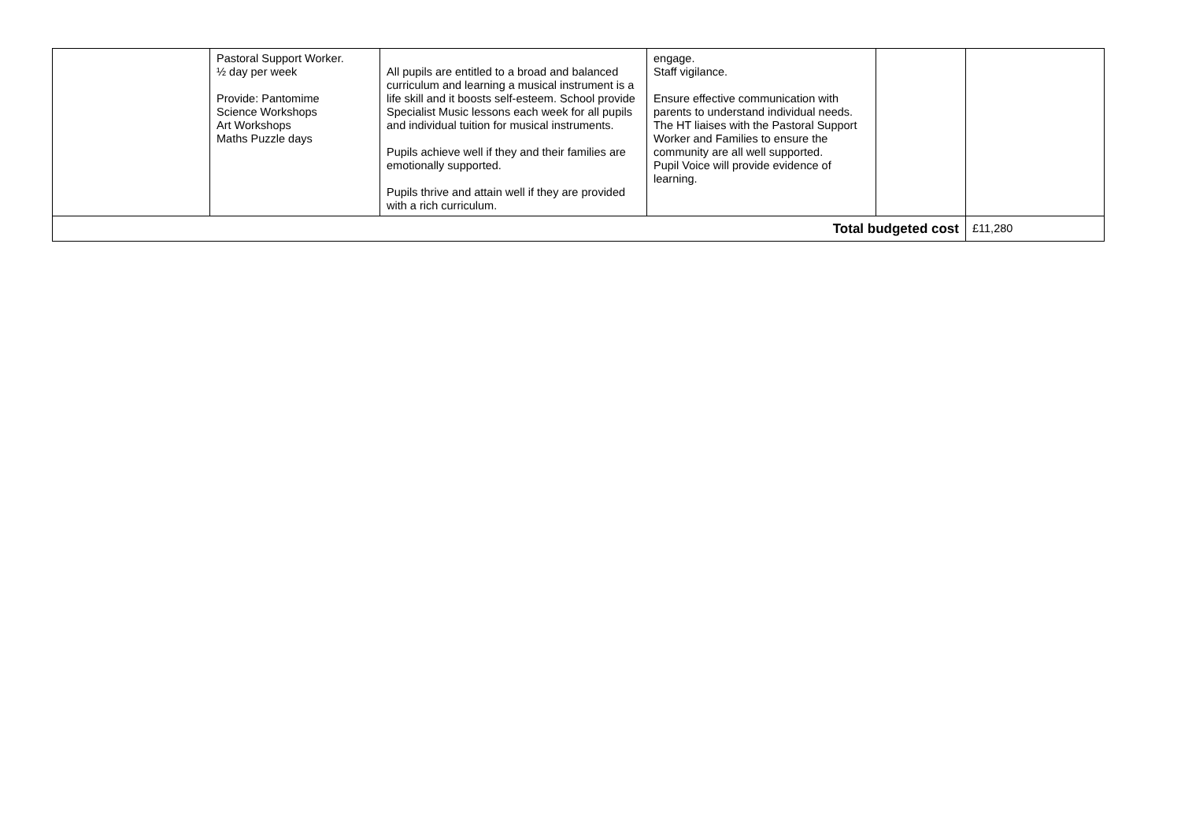| | Pastoral Support Worker. ½ day per week Provide: Pantomime Science Workshops Art Workshops Maths Puzzle days | All pupils are entitled to a broad and balanced curriculum and learning a musical instrument is a life skill and it boosts self-esteem. School provide Specialist Music lessons each week for all pupils and individual tuition for musical instruments. Pupils achieve well if they and their families are emotionally supported. Pupils thrive and attain well if they are provided with a rich curriculum. | engage. Staff vigilance. Ensure effective communication with parents to understand individual needs. The HT liaises with the Pastoral Support Worker and Families to ensure the community are all well supported. Pupil Voice will provide evidence of learning. | | |
| Total budgeted cost | | | | | £11,280 |